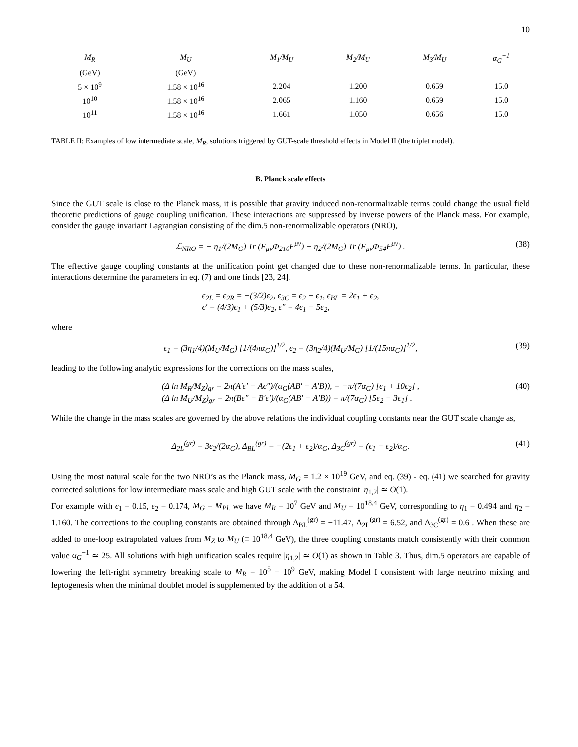10
| M<sub>R</sub> | M<sub>U</sub> | M<sub>1</sub>/M<sub>U</sub> | M<sub>2</sub>/M<sub>U</sub> | M<sub>3</sub>/M<sub>U</sub> | α<sub>G</sub><sup>−1</sup> |
| --- | --- | --- | --- | --- | --- |
| (GeV) | (GeV) | | | | |
| 5 × 10<sup>9</sup> | 1.58 × 10<sup>16</sup> | 2.204 | 1.200 | 0.659 | 15.0 |
| 10<sup>10</sup> | 1.58 × 10<sup>16</sup> | 2.065 | 1.160 | 0.659 | 15.0 |
| 10<sup>11</sup> | 1.58 × 10<sup>16</sup> | 1.661 | 1.050 | 0.656 | 15.0 |
TABLE II: Examples of low intermediate scale, M<sub>R</sub>, solutions triggered by GUT-scale threshold effects in Model II (the triplet model).
B. Planck scale effects
Since the GUT scale is close to the Planck mass, it is possible that gravity induced non-renormalizable terms could change the usual field theoretic predictions of gauge coupling unification. These interactions are suppressed by inverse powers of the Planck mass. For example, consider the gauge invariant Lagrangian consisting of the dim.5 non-renormalizable operators (NRO),
ℒ<sub>NRO</sub> = − η<sub>1</sub>/(2M<sub>G</sub>) Tr (F<sub>μν</sub>Φ<sub>210</sub>F<sup>μν</sup>) − η<sub>2</sub>/(2M<sub>G</sub>) Tr (F<sub>μν</sub>Φ<sub>54</sub>F<sup>μν</sup>) . (38)
The effective gauge coupling constants at the unification point get changed due to these non-renormalizable terms. In particular, these interactions determine the parameters in eq. (7) and one finds [23, 24],
ϵ<sub>2L</sub> = ϵ<sub>2R</sub> = −(3/2)ϵ<sub>2</sub>, ϵ<sub>3C</sub> = ϵ<sub>2</sub> − ϵ<sub>1</sub>, ϵ<sub>BL</sub> = 2ϵ<sub>1</sub> + ϵ<sub>2</sub>,
ϵ′ = (4/3)ϵ<sub>1</sub> + (5/3)ϵ<sub>2</sub>, ϵ″ = 4ϵ<sub>1</sub> − 5ϵ<sub>2</sub>,
where
ϵ<sub>1</sub> = (3η<sub>1</sub>/4)(M<sub>U</sub>/M<sub>G</sub>) [1/(4πα<sub>G</sub>)]<sup>1/2</sup>, ϵ<sub>2</sub> = (3η<sub>2</sub>/4)(M<sub>U</sub>/M<sub>G</sub>) [1/(15πα<sub>G</sub>)]<sup>1/2</sup>, (39)
leading to the following analytic expressions for the corrections on the mass scales,
(Δ ln M<sub>R</sub>/M<sub>Z</sub>)<sub>gr</sub> = 2π(A′ϵ′ − Aϵ″)/(α<sub>G</sub>(AB′ − A′B)), = −π/(7α<sub>G</sub>) [ϵ<sub>1</sub> + 10ϵ<sub>2</sub>] ,
(Δ ln M<sub>U</sub>/M<sub>Z</sub>)<sub>gr</sub> = 2π(Bϵ″ − B′ϵ′)/(α<sub>G</sub>(AB′ − A′B)) = π/(7α<sub>G</sub>) [5ϵ<sub>2</sub> − 3ϵ<sub>1</sub>] . (40)
While the change in the mass scales are governed by the above relations the individual coupling constants near the GUT scale change as,
Δ<sub>2L</sub><sup>(gr)</sup> = 3ϵ<sub>2</sub>/(2α<sub>G</sub>), Δ<sub>BL</sub><sup>(gr)</sup> = −(2ϵ<sub>1</sub> + ϵ<sub>2</sub>)/α<sub>G</sub>, Δ<sub>3C</sub><sup>(gr)</sup> = (ϵ<sub>1</sub> − ϵ<sub>2</sub>)/α<sub>G</sub>. (41)
Using the most natural scale for the two NRO’s as the Planck mass, M<sub>G</sub> = 1.2 × 10<sup>19</sup> GeV, and eq. (39) - eq. (41) we searched for gravity corrected solutions for low intermediate mass scale and high GUT scale with the constraint |η<sub>1,2</sub>| ≃ O(1).
For example with ϵ<sub>1</sub> = 0.15, ϵ<sub>2</sub> = 0.174, M<sub>G</sub> = M<sub>Pl.</sub> we have M<sub>R</sub> = 10<sup>7</sup> GeV and M<sub>U</sub> = 10<sup>18.4</sup> GeV, corresponding to η<sub>1</sub> = 0.494 and η<sub>2</sub> = 1.160. The corrections to the coupling constants are obtained through Δ<sub>BL</sub><sup>(gr)</sup> = −11.47, Δ<sub>2L</sub><sup>(gr)</sup> = 6.52, and Δ<sub>3C</sub><sup>(gr)</sup> = 0.6 . When these are added to one-loop extrapolated values from M<sub>Z</sub> to M<sub>U</sub> (≡ 10<sup>18.4</sup> GeV), the three coupling constants match consistently with their common value α<sub>G</sub><sup>−1</sup> ≃ 25. All solutions with high unification scales require |η<sub>1,2</sub>| ≃ O(1) as shown in Table 3. Thus, dim.5 operators are capable of lowering the left-right symmetry breaking scale to M<sub>R</sub> = 10<sup>5</sup> − 10<sup>9</sup> GeV, making Model I consistent with large neutrino mixing and leptogenesis when the minimal doublet model is supplemented by the addition of a 54.